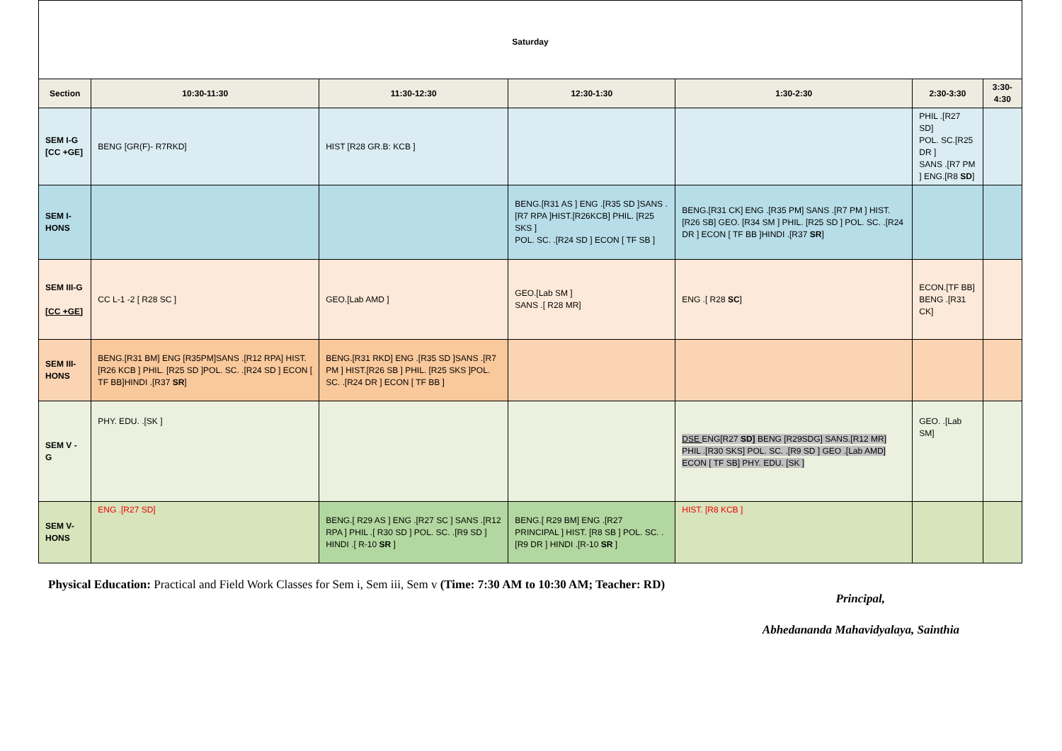| Saturday | | | | | | |
| Section | 10:30-11:30 | 11:30-12:30 | 12:30-1:30 | 1:30-2:30 | 2:30-3:30 | 3:30-4:30 |
| SEM I-G [CC +GE] | BENG [GR(F)- R7RKD] | HIST [R28 GR.B: KCB ] | | | PHIL .[R27 SD] POL. SC.[R25 DR ] SANS .[R7 PM ] ENG.[R8 SD ] | |
| SEM I-HONS | | | BENG.[R31 AS ] ENG .[R35 SD ]SANS .[R7 RPA ]HIST.[R26KCB] PHIL. [R25 SKS ] POL. SC. .[R24 SD ] ECON [ TF SB ] | BENG.[R31 CK] ENG .[R35 PM] SANS .[R7 PM ] HIST.[R26 SB] GEO. [R34 SM ] PHIL. [R25 SD ] POL. SC. .[R24 DR ] ECON [ TF BB ]HINDI .[R37 SR ] | | |
| SEM III-G [CC +GE] | CC L-1 -2 [ R28 SC ] | GEO.[Lab AMD ] | GEO.[Lab SM ] SANS .[ R28 MR] | ENG .[ R28 SC ] | ECON.[TF BB] BENG .[R31 CK] | |
| SEM III-HONS | BENG.[R31 BM] ENG [R35PM]SANS .[R12 RPA] HIST.[R26 KCB ] PHIL. [R25 SD ]POL. SC. .[R24 SD ] ECON [ TF BB]HINDI .[R37 SR ] | BENG.[R31 RKD] ENG .[R35 SD ]SANS .[R7 PM ] HIST.[R26 SB ] PHIL. [R25 SKS ]POL. SC. .[R24 DR ] ECON [ TF BB ] | | | | |
| SEM V - G | PHY. EDU. .[SK ] | | | DSE ENG[R27 SD] BENG [R29SDG] SANS.[R12 MR] PHIL .[R30 SKS] POL. SC. .[R9 SD ] GEO .[Lab AMD] ECON [ TF SB] PHY. EDU. [SK ] | GEO. .[Lab SM] | |
| SEM V-HONS | ENG .[R27 SD] | BENG.[ R29 AS ] ENG .[R27 SC ] SANS .[R12 RPA ] PHIL .[ R30 SD ] POL. SC. .[R9 SD ] HINDI .[ R-10 SR ] | BENG.[ R29 BM] ENG .[R27 PRINCIPAL ] HIST. [R8 SB ] POL. SC. .[R9 DR ] HINDI .[R-10 SR ] | HIST. [R8 KCB ] | | |
Physical Education: Practical and Field Work Classes for Sem i, Sem iii, Sem v (Time: 7:30 AM to 10:30 AM; Teacher: RD)
Principal,
Abhedananda Mahavidyalaya, Sainthia